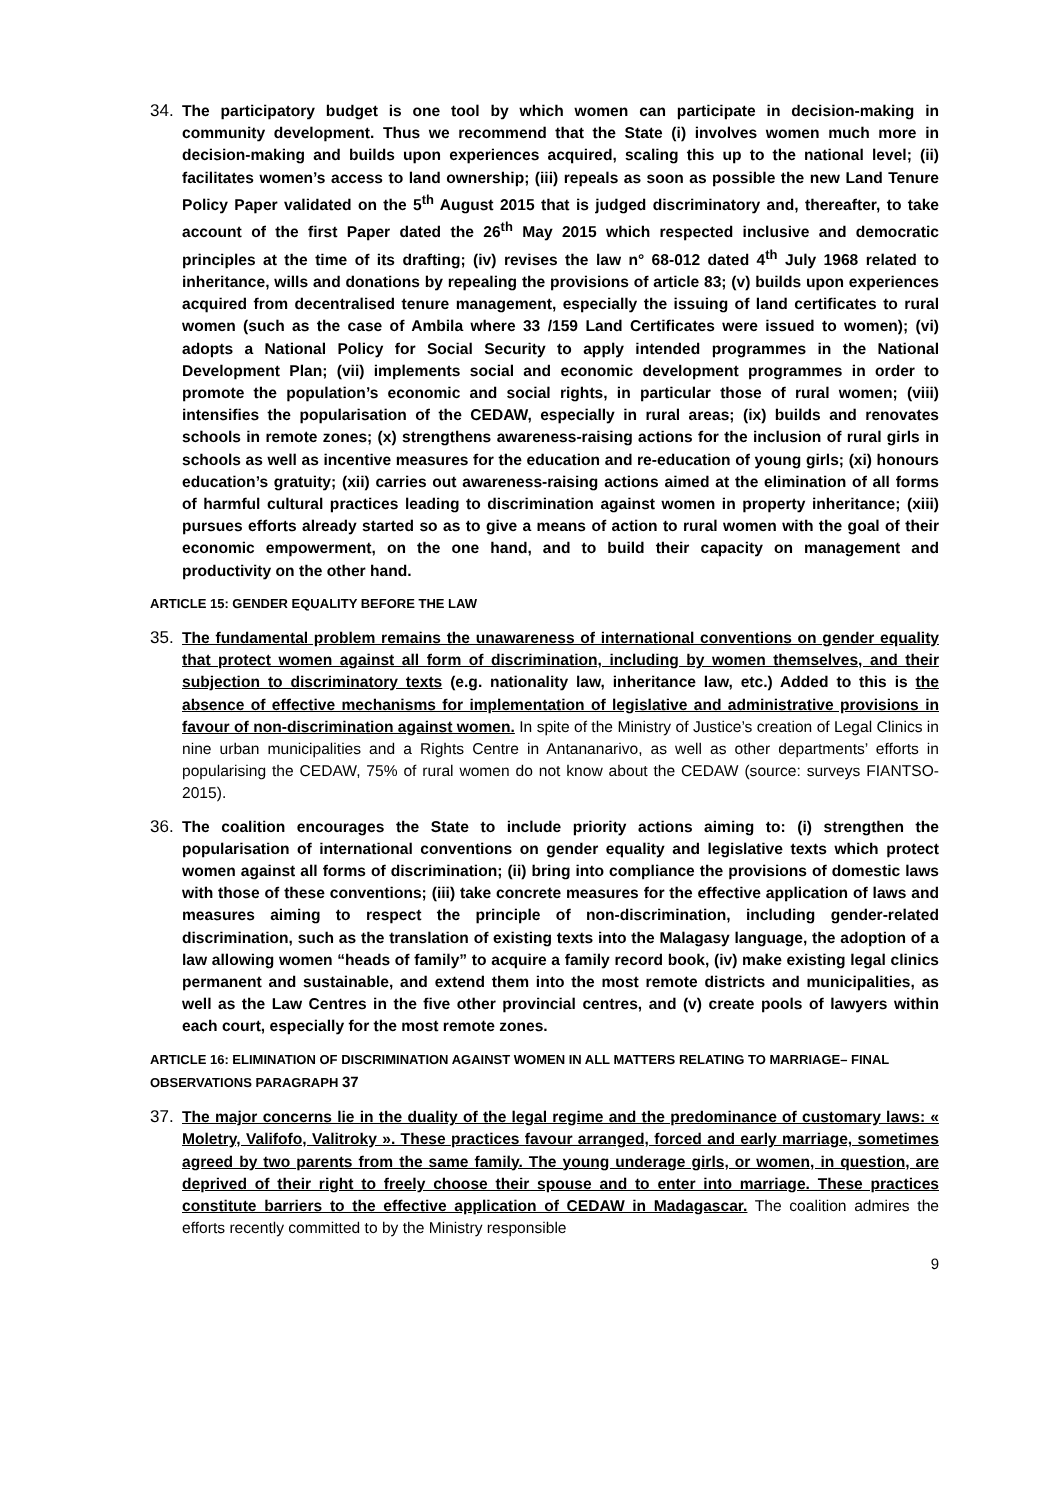34. The participatory budget is one tool by which women can participate in decision-making in community development. Thus we recommend that the State (i) involves women much more in decision-making and builds upon experiences acquired, scaling this up to the national level; (ii) facilitates women’s access to land ownership; (iii) repeals as soon as possible the new Land Tenure Policy Paper validated on the 5<sup>th</sup> August 2015 that is judged discriminatory and, thereafter, to take account of the first Paper dated the 26<sup>th</sup> May 2015 which respected inclusive and democratic principles at the time of its drafting; (iv) revises the law n° 68-012 dated 4<sup>th</sup> July 1968 related to inheritance, wills and donations by repealing the provisions of article 83; (v) builds upon experiences acquired from decentralised tenure management, especially the issuing of land certificates to rural women (such as the case of Ambila where 33 /159 Land Certificates were issued to women); (vi) adopts a National Policy for Social Security to apply intended programmes in the National Development Plan; (vii) implements social and economic development programmes in order to promote the population’s economic and social rights, in particular those of rural women; (viii) intensifies the popularisation of the CEDAW, especially in rural areas; (ix) builds and renovates schools in remote zones; (x) strengthens awareness-raising actions for the inclusion of rural girls in schools as well as incentive measures for the education and re-education of young girls; (xi) honours education’s gratuity; (xii) carries out awareness-raising actions aimed at the elimination of all forms of harmful cultural practices leading to discrimination against women in property inheritance; (xiii) pursues efforts already started so as to give a means of action to rural women with the goal of their economic empowerment, on the one hand, and to build their capacity on management and productivity on the other hand.
ARTICLE 15: GENDER EQUALITY BEFORE THE LAW
35. The fundamental problem remains the unawareness of international conventions on gender equality that protect women against all form of discrimination, including by women themselves, and their subjection to discriminatory texts (e.g. nationality law, inheritance law, etc.) Added to this is the absence of effective mechanisms for implementation of legislative and administrative provisions in favour of non-discrimination against women. In spite of the Ministry of Justice’s creation of Legal Clinics in nine urban municipalities and a Rights Centre in Antananarivo, as well as other departments’ efforts in popularising the CEDAW, 75% of rural women do not know about the CEDAW (source: surveys FIANTSO-2015).
36. The coalition encourages the State to include priority actions aiming to: (i) strengthen the popularisation of international conventions on gender equality and legislative texts which protect women against all forms of discrimination; (ii) bring into compliance the provisions of domestic laws with those of these conventions; (iii) take concrete measures for the effective application of laws and measures aiming to respect the principle of non-discrimination, including gender-related discrimination, such as the translation of existing texts into the Malagasy language, the adoption of a law allowing women “heads of family” to acquire a family record book, (iv) make existing legal clinics permanent and sustainable, and extend them into the most remote districts and municipalities, as well as the Law Centres in the five other provincial centres, and (v) create pools of lawyers within each court, especially for the most remote zones.
ARTICLE 16: ELIMINATION OF DISCRIMINATION AGAINST WOMEN IN ALL MATTERS RELATING TO MARRIAGE– FINAL OBSERVATIONS PARAGRAPH 37
37. The major concerns lie in the duality of the legal regime and the predominance of customary laws: « Moletry, Valifofo, Valitroky ». These practices favour arranged, forced and early marriage, sometimes agreed by two parents from the same family. The young underage girls, or women, in question, are deprived of their right to freely choose their spouse and to enter into marriage. These practices constitute barriers to the effective application of CEDAW in Madagascar. The coalition admires the efforts recently committed to by the Ministry responsible
9